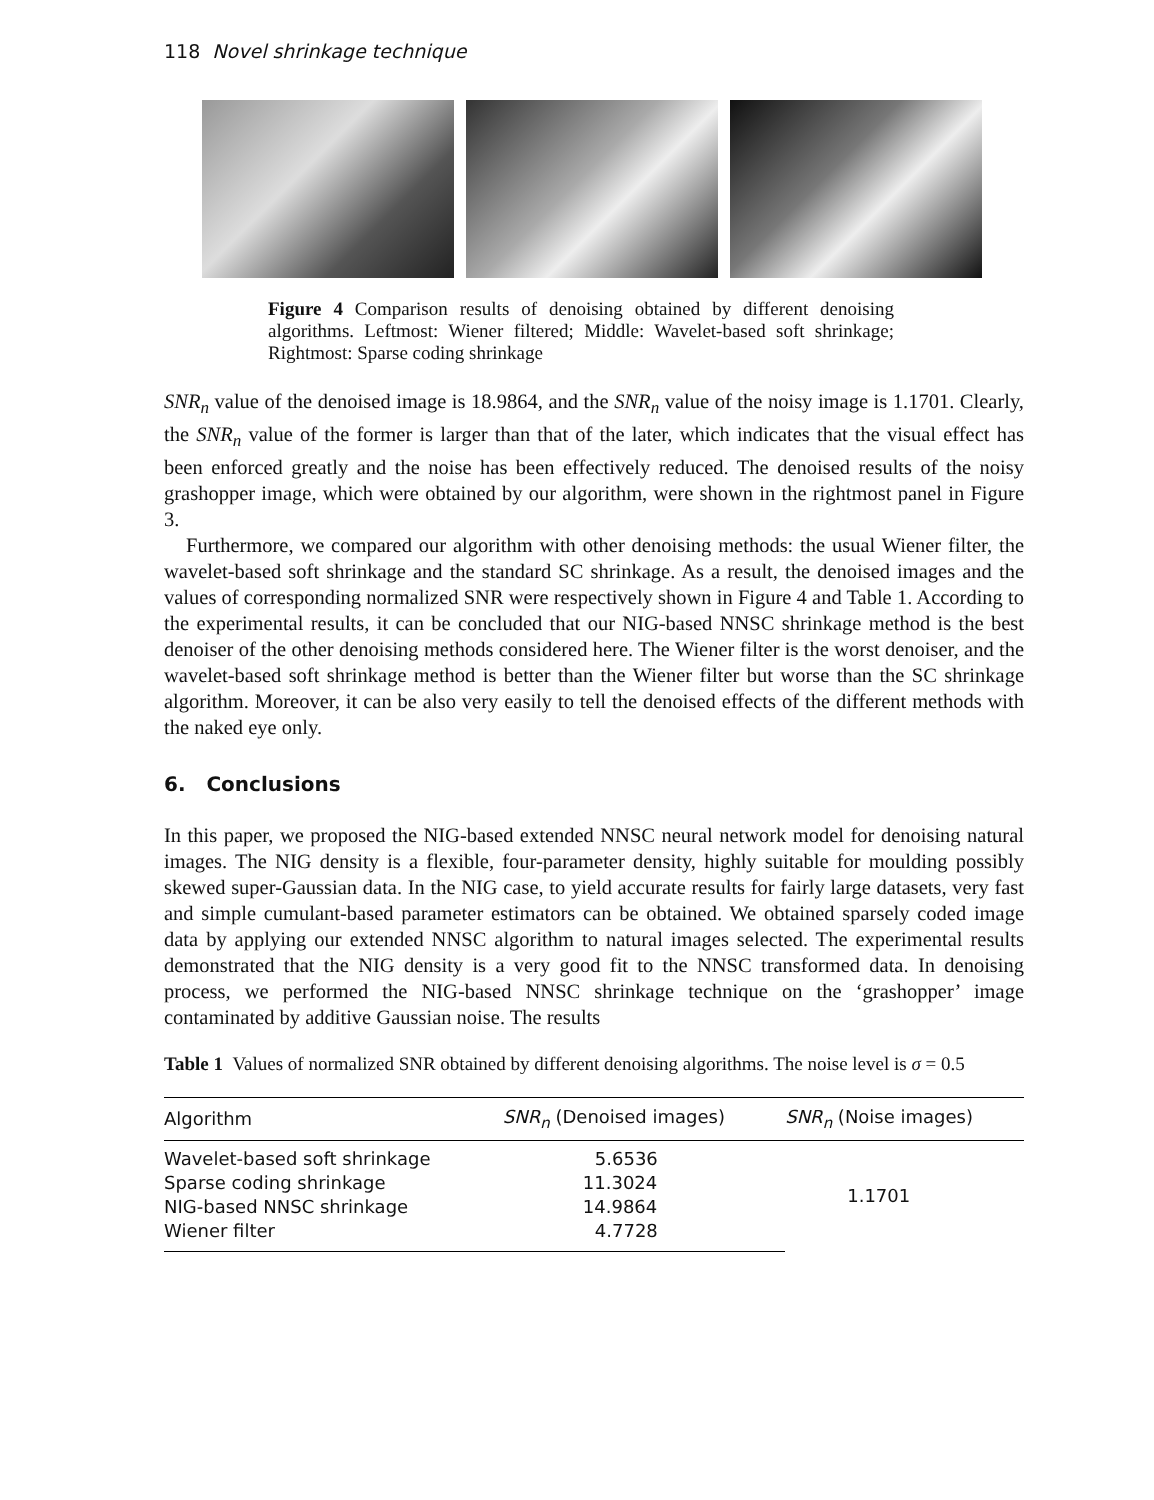118 Novel shrinkage technique
Figure 4 Comparison results of denoising obtained by different denoising algorithms. Leftmost: Wiener filtered; Middle: Wavelet-based soft shrinkage; Rightmost: Sparse coding shrinkage
SNR<sub>n</sub> value of the denoised image is 18.9864, and the SNR<sub>n</sub> value of the noisy image is 1.1701. Clearly, the SNR<sub>n</sub> value of the former is larger than that of the later, which indicates that the visual effect has been enforced greatly and the noise has been effectively reduced. The denoised results of the noisy grashopper image, which were obtained by our algorithm, were shown in the rightmost panel in Figure 3.
Furthermore, we compared our algorithm with other denoising methods: the usual Wiener filter, the wavelet-based soft shrinkage and the standard SC shrinkage. As a result, the denoised images and the values of corresponding normalized SNR were respectively shown in Figure 4 and Table 1. According to the experimental results, it can be concluded that our NIG-based NNSC shrinkage method is the best denoiser of the other denoising methods considered here. The Wiener filter is the worst denoiser, and the wavelet-based soft shrinkage method is better than the Wiener filter but worse than the SC shrinkage algorithm. Moreover, it can be also very easily to tell the denoised effects of the different methods with the naked eye only.
6. Conclusions
In this paper, we proposed the NIG-based extended NNSC neural network model for denoising natural images. The NIG density is a flexible, four-parameter density, highly suitable for moulding possibly skewed super-Gaussian data. In the NIG case, to yield accurate results for fairly large datasets, very fast and simple cumulant-based parameter estimators can be obtained. We obtained sparsely coded image data by applying our extended NNSC algorithm to natural images selected. The experimental results demonstrated that the NIG density is a very good fit to the NNSC transformed data. In denoising process, we performed the NIG-based NNSC shrinkage technique on the ‘grashopper’ image contaminated by additive Gaussian noise. The results
Table 1 Values of normalized SNR obtained by different denoising algorithms. The noise level is σ = 0.5
| Algorithm | SNR<sub>n</sub> (Denoised images) | SNR<sub>n</sub> (Noise images) |
| --- | --- | --- |
| Wavelet-based soft shrinkage | 5.6536 | 1.1701 |
| Sparse coding shrinkage | 11.3024 | |
| NIG-based NNSC shrinkage | 14.9864 | |
| Wiener filter | 4.7728 | |